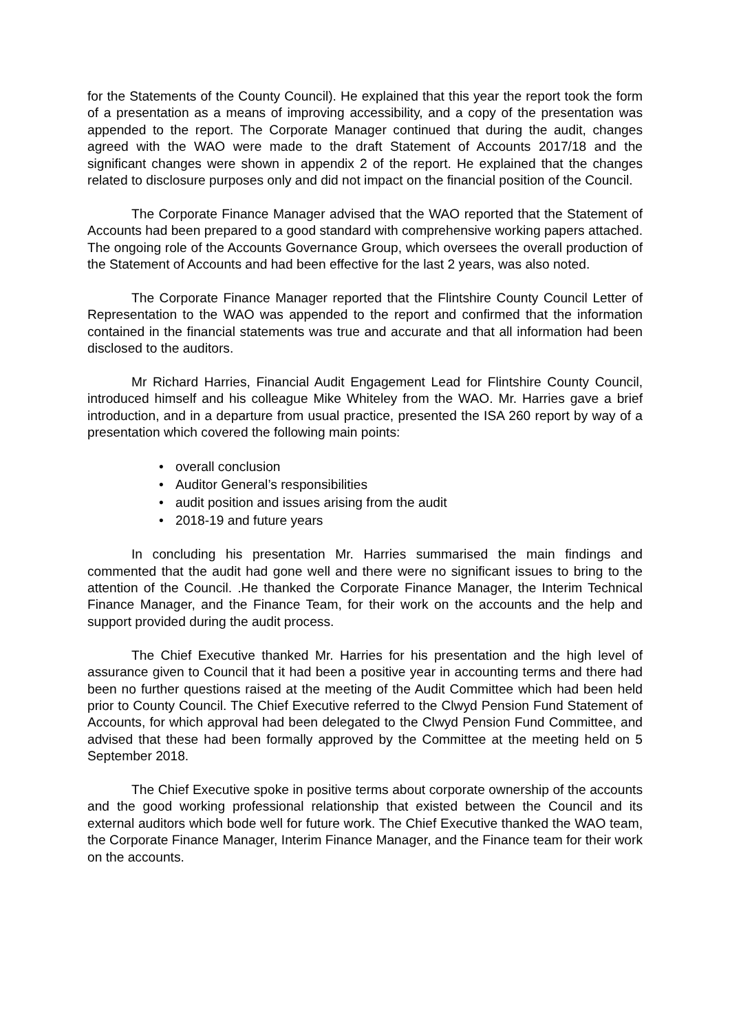for the Statements of the County Council). He explained that this year the report took the form of a presentation as a means of improving accessibility, and a copy of the presentation was appended to the report. The Corporate Manager continued that during the audit, changes agreed with the WAO were made to the draft Statement of Accounts 2017/18 and the significant changes were shown in appendix 2 of the report. He explained that the changes related to disclosure purposes only and did not impact on the financial position of the Council.
The Corporate Finance Manager advised that the WAO reported that the Statement of Accounts had been prepared to a good standard with comprehensive working papers attached. The ongoing role of the Accounts Governance Group, which oversees the overall production of the Statement of Accounts and had been effective for the last 2 years, was also noted.
The Corporate Finance Manager reported that the Flintshire County Council Letter of Representation to the WAO was appended to the report and confirmed that the information contained in the financial statements was true and accurate and that all information had been disclosed to the auditors.
Mr Richard Harries, Financial Audit Engagement Lead for Flintshire County Council, introduced himself and his colleague Mike Whiteley from the WAO. Mr. Harries gave a brief introduction, and in a departure from usual practice, presented the ISA 260 report by way of a presentation which covered the following main points:
• overall conclusion
• Auditor General’s responsibilities
• audit position and issues arising from the audit
• 2018-19 and future years
In concluding his presentation Mr. Harries summarised the main findings and commented that the audit had gone well and there were no significant issues to bring to the attention of the Council. .He thanked the Corporate Finance Manager, the Interim Technical Finance Manager, and the Finance Team, for their work on the accounts and the help and support provided during the audit process.
The Chief Executive thanked Mr. Harries for his presentation and the high level of assurance given to Council that it had been a positive year in accounting terms and there had been no further questions raised at the meeting of the Audit Committee which had been held prior to County Council. The Chief Executive referred to the Clwyd Pension Fund Statement of Accounts, for which approval had been delegated to the Clwyd Pension Fund Committee, and advised that these had been formally approved by the Committee at the meeting held on 5 September 2018.
The Chief Executive spoke in positive terms about corporate ownership of the accounts and the good working professional relationship that existed between the Council and its external auditors which bode well for future work. The Chief Executive thanked the WAO team, the Corporate Finance Manager, Interim Finance Manager, and the Finance team for their work on the accounts.